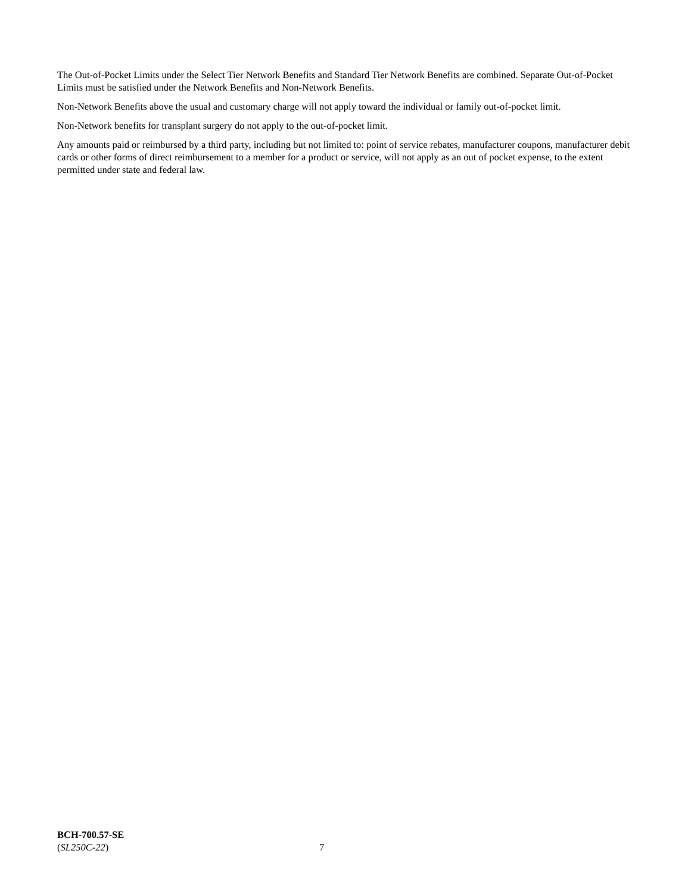The Out-of-Pocket Limits under the Select Tier Network Benefits and Standard Tier Network Benefits are combined. Separate Out-of-Pocket Limits must be satisfied under the Network Benefits and Non-Network Benefits.
Non-Network Benefits above the usual and customary charge will not apply toward the individual or family out-of-pocket limit.
Non-Network benefits for transplant surgery do not apply to the out-of-pocket limit.
Any amounts paid or reimbursed by a third party, including but not limited to: point of service rebates, manufacturer coupons, manufacturer debit cards or other forms of direct reimbursement to a member for a product or service, will not apply as an out of pocket expense, to the extent permitted under state and federal law.
BCH-700.57-SE
(SL250C-22)
7